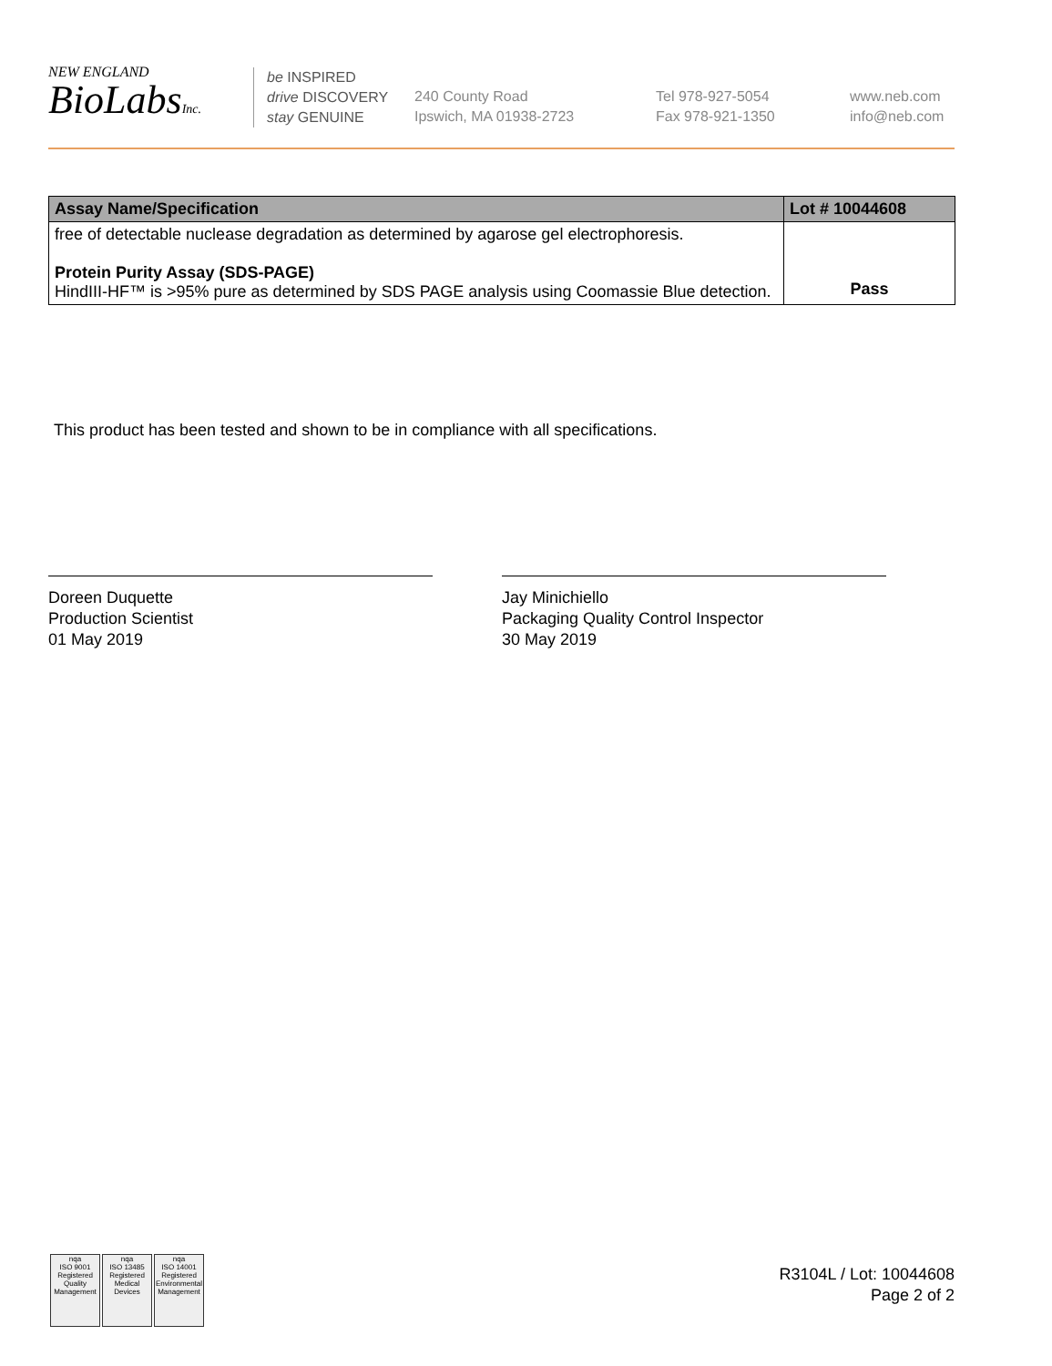NEW ENGLAND
BioLabsInc.
be INSPIRED
drive DISCOVERY
stay GENUINE
240 County Road
Ipswich, MA 01938-2723
Tel 978-927-5054
Fax 978-921-1350
www.neb.com
info@neb.com
| Assay Name/Specification | Lot # 10044608 |
| --- | --- |
| free of detectable nuclease degradation as determined by agarose gel electrophoresis. Protein Purity Assay (SDS-PAGE) HindIII-HF™ is >95% pure as determined by SDS PAGE analysis using Coomassie Blue detection. | Pass |
This product has been tested and shown to be in compliance with all specifications.
Doreen Duquette
Production Scientist
01 May 2019
Jay Minichiello
Packaging Quality Control Inspector
30 May 2019
nqa
ISO 9001
Registered
Quality Management
nqa
ISO 13485
Registered
Medical Devices
nqa
ISO 14001
Registered
Environmental Management
R3104L / Lot: 10044608
Page 2 of 2